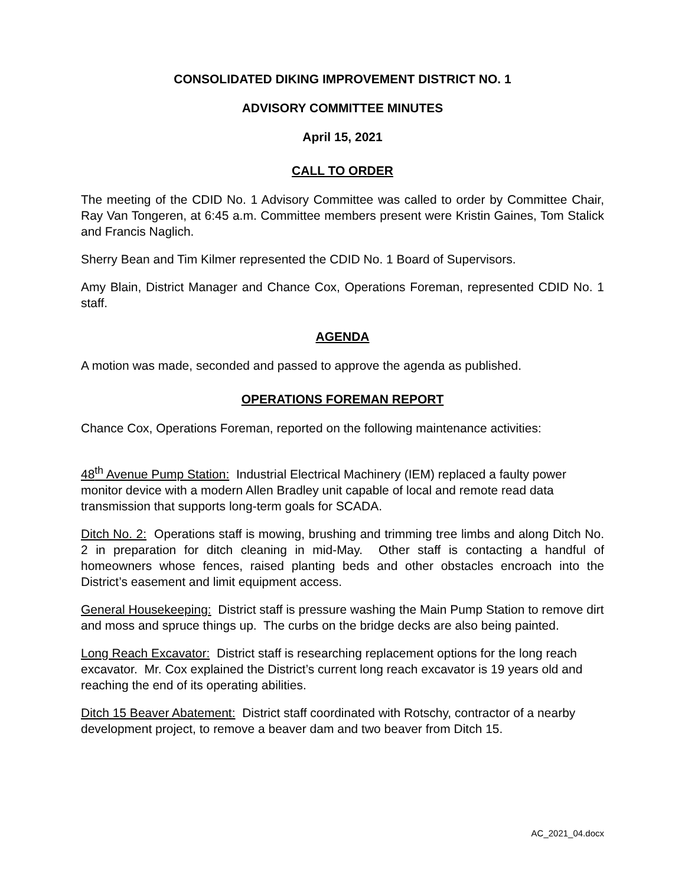CONSOLIDATED DIKING IMPROVEMENT DISTRICT NO. 1
ADVISORY COMMITTEE MINUTES
April 15, 2021
CALL TO ORDER
The meeting of the CDID No. 1 Advisory Committee was called to order by Committee Chair, Ray Van Tongeren, at 6:45 a.m. Committee members present were Kristin Gaines, Tom Stalick and Francis Naglich.
Sherry Bean and Tim Kilmer represented the CDID No. 1 Board of Supervisors.
Amy Blain, District Manager and Chance Cox, Operations Foreman, represented CDID No. 1 staff.
AGENDA
A motion was made, seconded and passed to approve the agenda as published.
OPERATIONS FOREMAN REPORT
Chance Cox, Operations Foreman, reported on the following maintenance activities:
48<sup>th</sup> Avenue Pump Station: Industrial Electrical Machinery (IEM) replaced a faulty power monitor device with a modern Allen Bradley unit capable of local and remote read data transmission that supports long-term goals for SCADA.
Ditch No. 2: Operations staff is mowing, brushing and trimming tree limbs and along Ditch No. 2 in preparation for ditch cleaning in mid-May. Other staff is contacting a handful of homeowners whose fences, raised planting beds and other obstacles encroach into the District’s easement and limit equipment access.
General Housekeeping: District staff is pressure washing the Main Pump Station to remove dirt and moss and spruce things up. The curbs on the bridge decks are also being painted.
Long Reach Excavator: District staff is researching replacement options for the long reach excavator. Mr. Cox explained the District’s current long reach excavator is 19 years old and reaching the end of its operating abilities.
Ditch 15 Beaver Abatement: District staff coordinated with Rotschy, contractor of a nearby development project, to remove a beaver dam and two beaver from Ditch 15.
AC_2021_04.docx